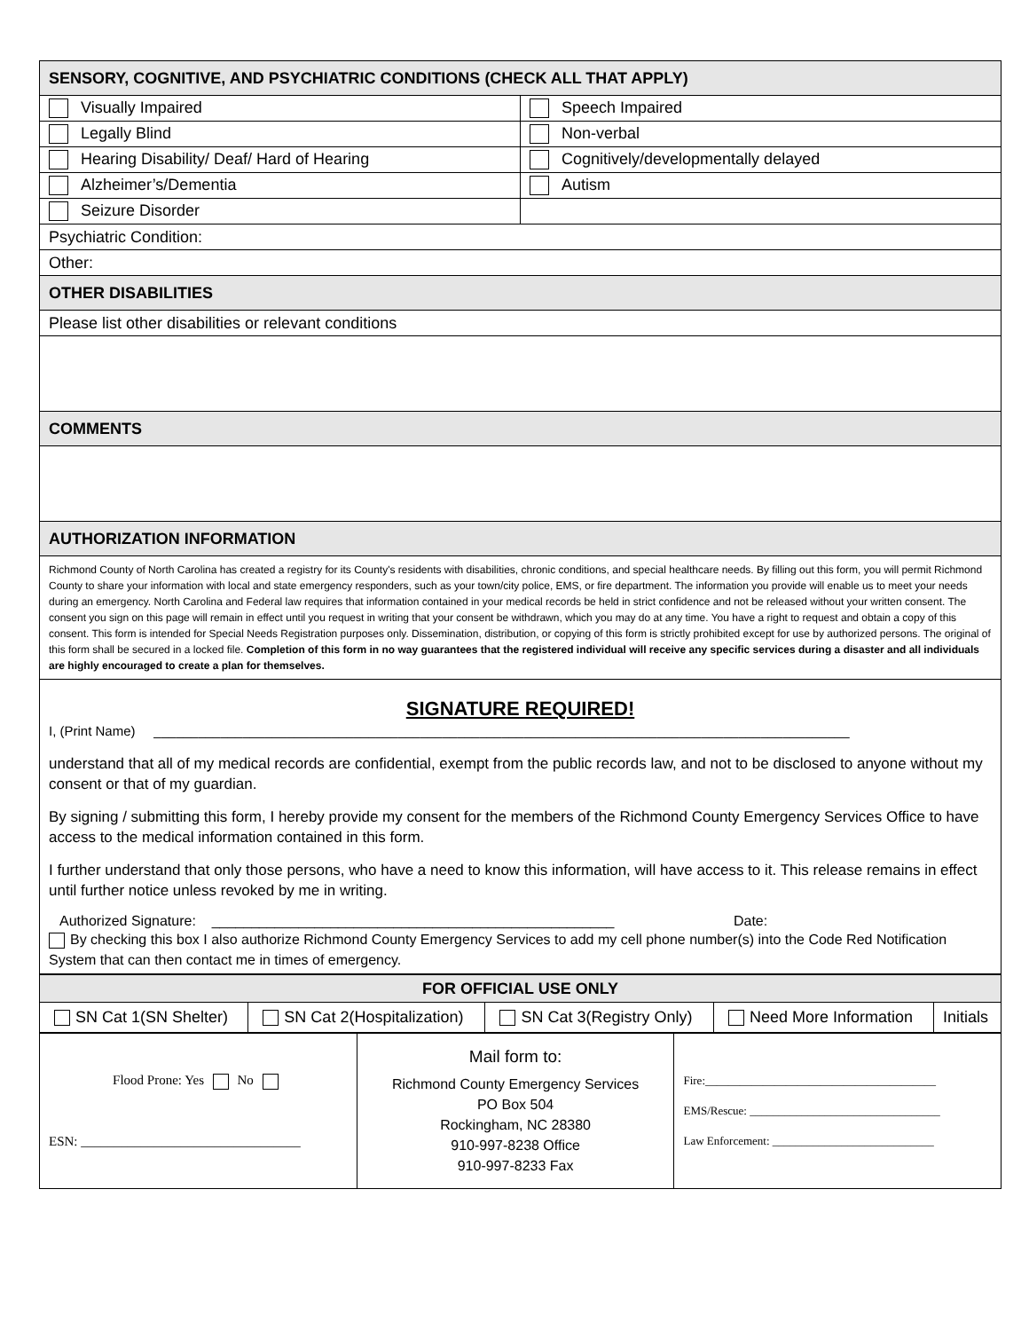| SENSORY, COGNITIVE, AND PSYCHIATRIC CONDITIONS (CHECK ALL THAT APPLY) | |
| Visually Impaired | Speech Impaired |
| Legally Blind | Non-verbal |
| Hearing Disability/ Deaf/ Hard of Hearing | Cognitively/developmentally delayed |
| Alzheimer’s/Dementia | Autism |
| Seizure Disorder | |
| Psychiatric Condition: | |
| Other: | |
| OTHER DISABILITIES | |
| Please list other disabilities or relevant conditions | |
| COMMENTS | |
| AUTHORIZATION INFORMATION | |
| Richmond County of North Carolina has created a registry for its County's residents with disabilities, chronic conditions, and special healthcare needs. By filling out this form, you will permit Richmond County to share your information with local and state emergency responders, such as your town/city police, EMS, or fire department. The information you provide will enable us to meet your needs during an emergency. North Carolina and Federal law requires that information contained in your medical records be held in strict confidence and not be released without your written consent. The consent you sign on this page will remain in effect until you request in writing that your consent be withdrawn, which you may do at any time. You have a right to request and obtain a copy of this consent. This form is intended for Special Needs Registration purposes only. Dissemination, distribution, or copying of this form is strictly prohibited except for use by authorized persons. The original of this form shall be secured in a locked file. Completion of this form in no way guarantees that the registered individual will receive any specific services during a disaster and all individuals are highly encouraged to create a plan for themselves. | |
SIGNATURE REQUIRED!
I, (Print Name) ______________________________________________________________________________________________
understand that all of my medical records are confidential, exempt from the public records law, and not to be disclosed to anyone without my consent or that of my guardian.
By signing / submitting this form, I hereby provide my consent for the members of the Richmond County Emergency Services Office to have access to the medical information contained in this form.
I further understand that only those persons, who have a need to know this information, will have access to it. This release remains in effect until further notice unless revoked by me in writing.
Authorized Signature: ___________________________________________________ Date:
By checking this box I also authorize Richmond County Emergency Services to add my cell phone number(s) into the Code Red Notification System that can then contact me in times of emergency.
| FOR OFFICIAL USE ONLY | | | | |
| SN Cat 1(SN Shelter) | SN Cat 2(Hospitalization) | SN Cat 3(Registry Only) | Need More Information | Initials |
| Flood Prone: Yes No ESN: _________________________________ | Mail form to: Richmond County Emergency Services PO Box 504 Rockingham, NC 28380 910-997-8238 Office 910-997-8233 Fax | Fire:________________________________________ EMS/Rescue: _________________________________ Law Enforcement: ____________________________ |